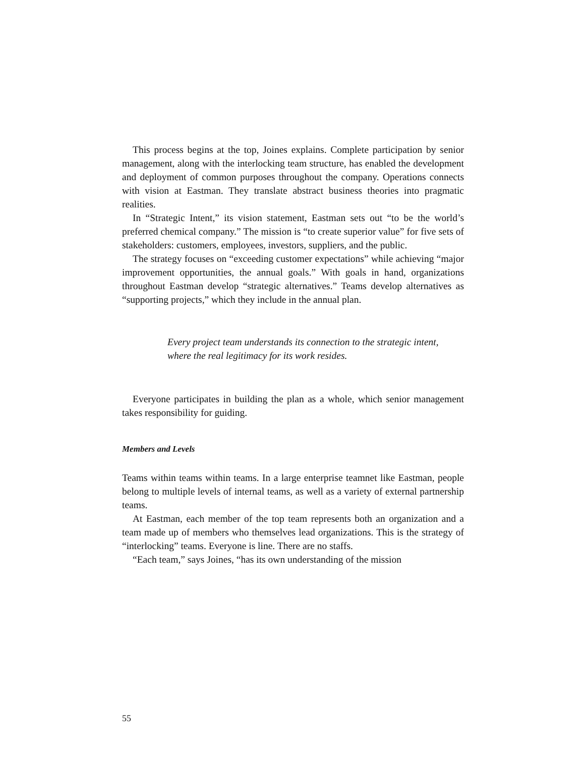This process begins at the top, Joines explains. Complete participation by senior management, along with the interlocking team structure, has enabled the development and deployment of common purposes throughout the company. Operations connects with vision at Eastman. They translate abstract business theories into pragmatic realities.
In “Strategic Intent,” its vision statement, Eastman sets out “to be the world’s preferred chemical company.” The mission is “to create superior value” for five sets of stakeholders: customers, employees, investors, suppliers, and the public.
The strategy focuses on “exceeding customer expectations” while achieving “major improvement opportunities, the annual goals.” With goals in hand, organizations throughout Eastman develop “strategic alternatives.” Teams develop alternatives as “supporting projects,” which they include in the annual plan.
Every project team understands its connection to the strategic intent, where the real legitimacy for its work resides.
Everyone participates in building the plan as a whole, which senior management takes responsibility for guiding.
Members and Levels
Teams within teams within teams. In a large enterprise teamnet like Eastman, people belong to multiple levels of internal teams, as well as a variety of external partnership teams.
At Eastman, each member of the top team represents both an organization and a team made up of members who themselves lead organizations. This is the strategy of “interlocking” teams. Everyone is line. There are no staffs.
“Each team,” says Joines, “has its own understanding of the mission
55